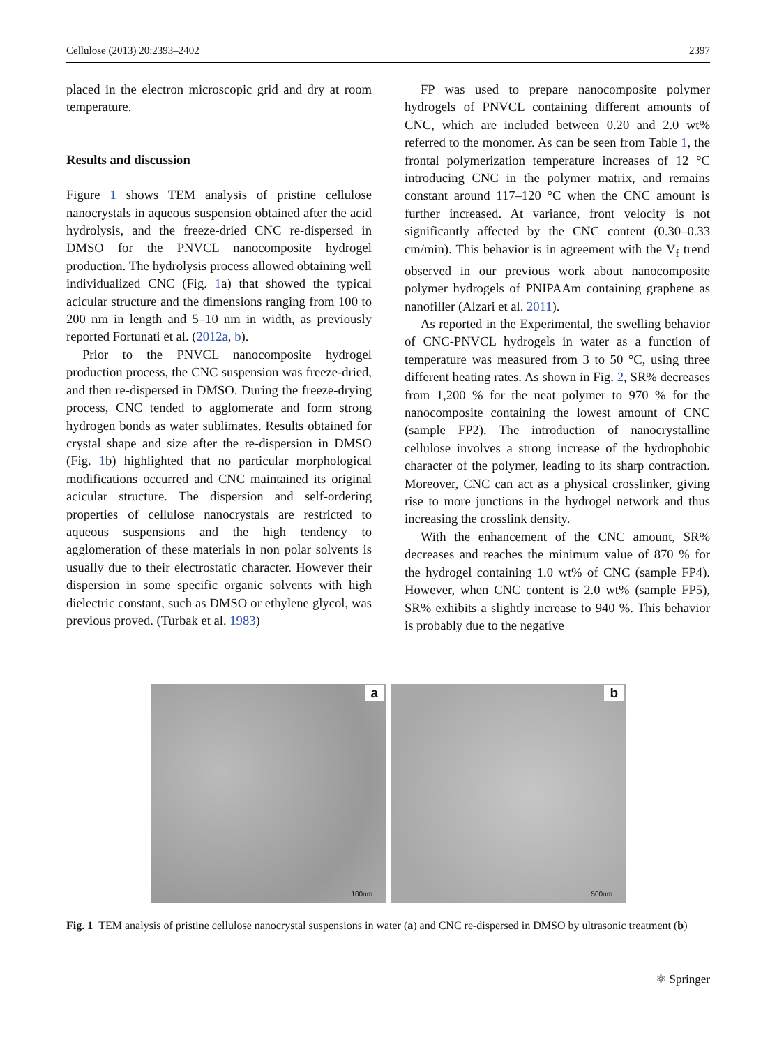Cellulose (2013) 20:2393–2402 2397
placed in the electron microscopic grid and dry at room temperature.
Results and discussion
Figure 1 shows TEM analysis of pristine cellulose nanocrystals in aqueous suspension obtained after the acid hydrolysis, and the freeze-dried CNC re-dispersed in DMSO for the PNVCL nanocomposite hydrogel production. The hydrolysis process allowed obtaining well individualized CNC (Fig. 1a) that showed the typical acicular structure and the dimensions ranging from 100 to 200 nm in length and 5–10 nm in width, as previously reported Fortunati et al. (2012a, b).
Prior to the PNVCL nanocomposite hydrogel production process, the CNC suspension was freeze-dried, and then re-dispersed in DMSO. During the freeze-drying process, CNC tended to agglomerate and form strong hydrogen bonds as water sublimates. Results obtained for crystal shape and size after the re-dispersion in DMSO (Fig. 1b) highlighted that no particular morphological modifications occurred and CNC maintained its original acicular structure. The dispersion and self-ordering properties of cellulose nanocrystals are restricted to aqueous suspensions and the high tendency to agglomeration of these materials in non polar solvents is usually due to their electrostatic character. However their dispersion in some specific organic solvents with high dielectric constant, such as DMSO or ethylene glycol, was previous proved. (Turbak et al. 1983)
FP was used to prepare nanocomposite polymer hydrogels of PNVCL containing different amounts of CNC, which are included between 0.20 and 2.0 wt% referred to the monomer. As can be seen from Table 1, the frontal polymerization temperature increases of 12 °C introducing CNC in the polymer matrix, and remains constant around 117–120 °C when the CNC amount is further increased. At variance, front velocity is not significantly affected by the CNC content (0.30–0.33 cm/min). This behavior is in agreement with the V<sub>f</sub> trend observed in our previous work about nanocomposite polymer hydrogels of PNIPAAm containing graphene as nanofiller (Alzari et al. 2011).
As reported in the Experimental, the swelling behavior of CNC-PNVCL hydrogels in water as a function of temperature was measured from 3 to 50 °C, using three different heating rates. As shown in Fig. 2, SR% decreases from 1,200 % for the neat polymer to 970 % for the nanocomposite containing the lowest amount of CNC (sample FP2). The introduction of nanocrystalline cellulose involves a strong increase of the hydrophobic character of the polymer, leading to its sharp contraction. Moreover, CNC can act as a physical crosslinker, giving rise to more junctions in the hydrogel network and thus increasing the crosslink density.
With the enhancement of the CNC amount, SR% decreases and reaches the minimum value of 870 % for the hydrogel containing 1.0 wt% of CNC (sample FP4). However, when CNC content is 2.0 wt% (sample FP5), SR% exhibits a slightly increase to 940 %. This behavior is probably due to the negative
a
100nm
b
500nm
Fig. 1 TEM analysis of pristine cellulose nanocrystal suspensions in water (a) and CNC re-dispersed in DMSO by ultrasonic treatment (b)
⚛ Springer